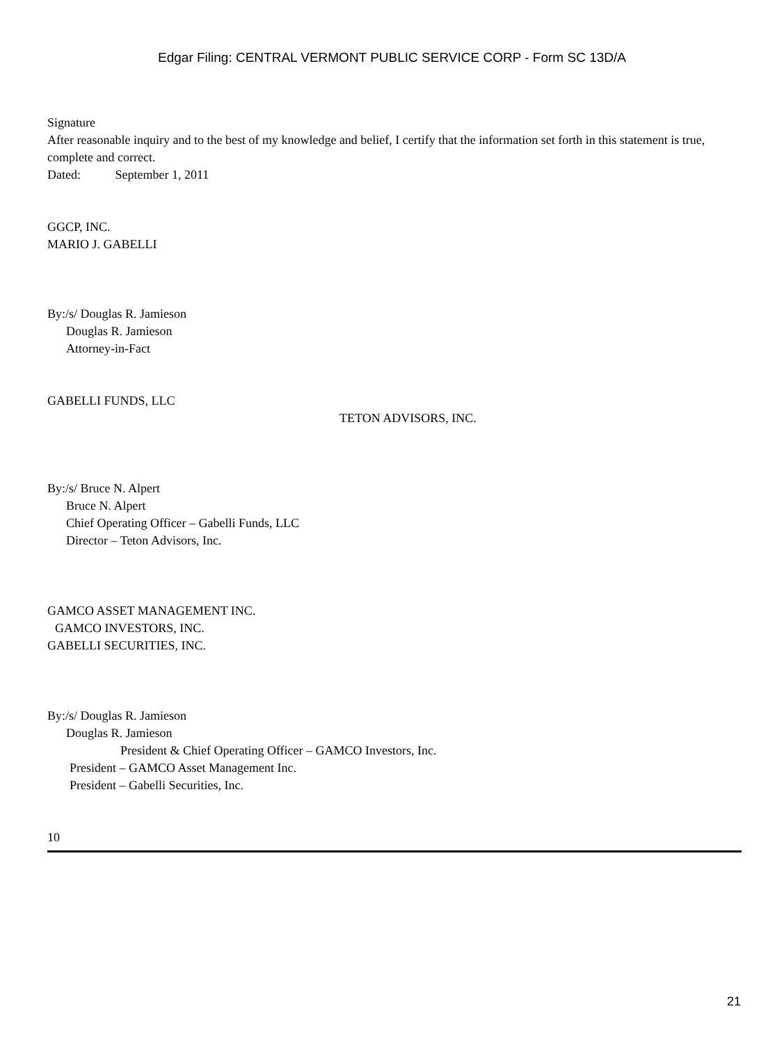Edgar Filing: CENTRAL VERMONT PUBLIC SERVICE CORP - Form SC 13D/A
Signature
After reasonable inquiry and to the best of my knowledge and belief, I certify that the information set forth in this statement is true, complete and correct.
Dated: September 1, 2011
GGCP, INC.
MARIO J. GABELLI
By:/s/ Douglas R. Jamieson
Douglas R. Jamieson
Attorney-in-Fact
GABELLI FUNDS, LLC
TETON ADVISORS, INC.
By:/s/ Bruce N. Alpert
Bruce N. Alpert
Chief Operating Officer – Gabelli Funds, LLC
Director – Teton Advisors, Inc.
GAMCO ASSET MANAGEMENT INC.
GAMCO INVESTORS, INC.
GABELLI SECURITIES, INC.
By:/s/ Douglas R. Jamieson
Douglas R. Jamieson
President & Chief Operating Officer – GAMCO Investors, Inc.
President – GAMCO Asset Management Inc.
President – Gabelli Securities, Inc.
10
21